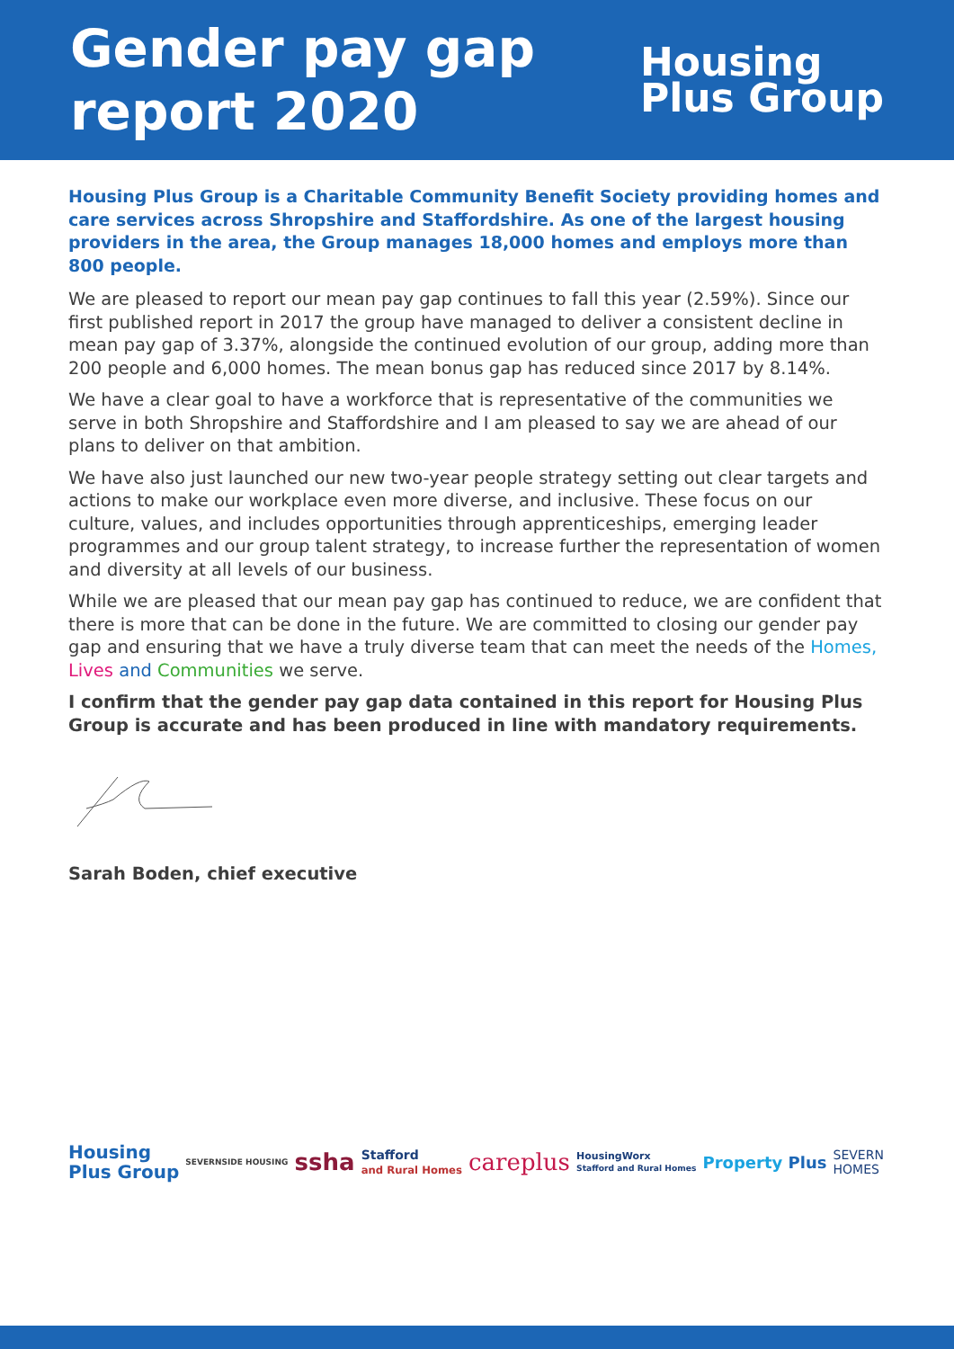Gender pay gap
report 2020
Housing
Plus Group
Housing Plus Group is a Charitable Community Benefit Society providing homes and care services across Shropshire and Staffordshire. As one of the largest housing providers in the area, the Group manages 18,000 homes and employs more than 800 people.
We are pleased to report our mean pay gap continues to fall this year (2.59%). Since our first published report in 2017 the group have managed to deliver a consistent decline in mean pay gap of 3.37%, alongside the continued evolution of our group, adding more than 200 people and 6,000 homes. The mean bonus gap has reduced since 2017 by 8.14%.
We have a clear goal to have a workforce that is representative of the communities we serve in both Shropshire and Staffordshire and I am pleased to say we are ahead of our plans to deliver on that ambition.
We have also just launched our new two-year people strategy setting out clear targets and actions to make our workplace even more diverse, and inclusive. These focus on our culture, values, and includes opportunities through apprenticeships, emerging leader programmes and our group talent strategy, to increase further the representation of women and diversity at all levels of our business.
While we are pleased that our mean pay gap has continued to reduce, we are confident that there is more that can be done in the future. We are committed to closing our gender pay gap and ensuring that we have a truly diverse team that can meet the needs of the Homes, Lives and Communities we serve.
I confirm that the gender pay gap data contained in this report for Housing Plus Group is accurate and has been produced in line with mandatory requirements.
Sarah Boden, chief executive
Housing
Plus Group SEVERNSIDE HOUSING ssha Stafford
and Rural Homes careplus HousingWorx
Stafford and Rural Homes Property Plus SEVERN
HOMES